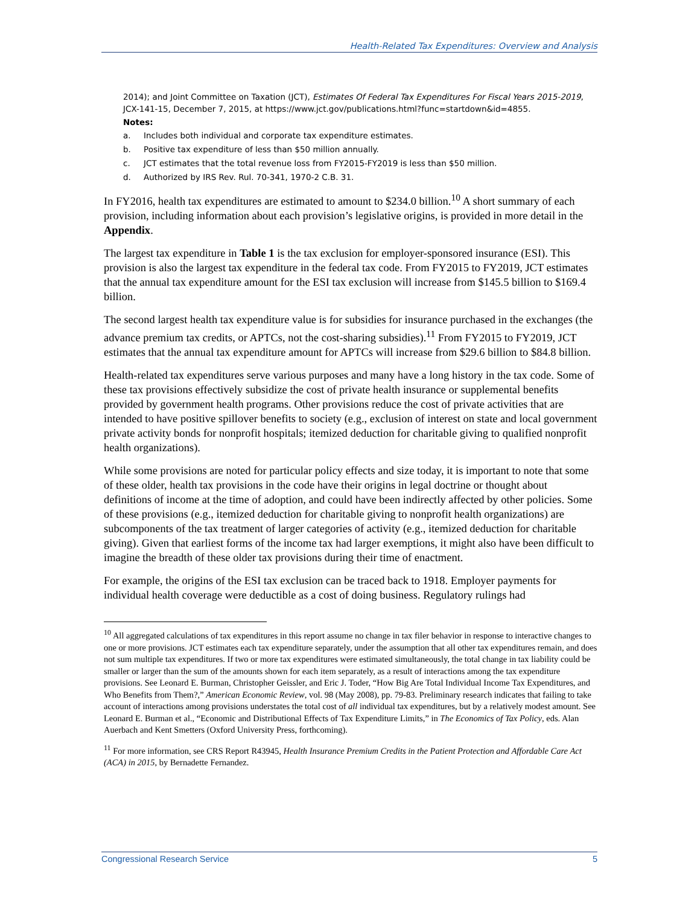Health-Related Tax Expenditures: Overview and Analysis
2014); and Joint Committee on Taxation (JCT), Estimates Of Federal Tax Expenditures For Fiscal Years 2015-2019, JCX-141-15, December 7, 2015, at https://www.jct.gov/publications.html?func=startdown&id=4855.
Notes:
a. Includes both individual and corporate tax expenditure estimates.
b. Positive tax expenditure of less than $50 million annually.
c. JCT estimates that the total revenue loss from FY2015-FY2019 is less than $50 million.
d. Authorized by IRS Rev. Rul. 70-341, 1970-2 C.B. 31.
In FY2016, health tax expenditures are estimated to amount to $234.0 billion.<sup>10</sup> A short summary of each provision, including information about each provision’s legislative origins, is provided in more detail in the Appendix.
The largest tax expenditure in Table 1 is the tax exclusion for employer-sponsored insurance (ESI). This provision is also the largest tax expenditure in the federal tax code. From FY2015 to FY2019, JCT estimates that the annual tax expenditure amount for the ESI tax exclusion will increase from $145.5 billion to $169.4 billion.
The second largest health tax expenditure value is for subsidies for insurance purchased in the exchanges (the advance premium tax credits, or APTCs, not the cost-sharing subsidies).<sup>11</sup> From FY2015 to FY2019, JCT estimates that the annual tax expenditure amount for APTCs will increase from $29.6 billion to $84.8 billion.
Health-related tax expenditures serve various purposes and many have a long history in the tax code. Some of these tax provisions effectively subsidize the cost of private health insurance or supplemental benefits provided by government health programs. Other provisions reduce the cost of private activities that are intended to have positive spillover benefits to society (e.g., exclusion of interest on state and local government private activity bonds for nonprofit hospitals; itemized deduction for charitable giving to qualified nonprofit health organizations).
While some provisions are noted for particular policy effects and size today, it is important to note that some of these older, health tax provisions in the code have their origins in legal doctrine or thought about definitions of income at the time of adoption, and could have been indirectly affected by other policies. Some of these provisions (e.g., itemized deduction for charitable giving to nonprofit health organizations) are subcomponents of the tax treatment of larger categories of activity (e.g., itemized deduction for charitable giving). Given that earliest forms of the income tax had larger exemptions, it might also have been difficult to imagine the breadth of these older tax provisions during their time of enactment.
For example, the origins of the ESI tax exclusion can be traced back to 1918. Employer payments for individual health coverage were deductible as a cost of doing business. Regulatory rulings had
<sup>10</sup> All aggregated calculations of tax expenditures in this report assume no change in tax filer behavior in response to interactive changes to one or more provisions. JCT estimates each tax expenditure separately, under the assumption that all other tax expenditures remain, and does not sum multiple tax expenditures. If two or more tax expenditures were estimated simultaneously, the total change in tax liability could be smaller or larger than the sum of the amounts shown for each item separately, as a result of interactions among the tax expenditure provisions. See Leonard E. Burman, Christopher Geissler, and Eric J. Toder, “How Big Are Total Individual Income Tax Expenditures, and Who Benefits from Them?,” American Economic Review, vol. 98 (May 2008), pp. 79-83. Preliminary research indicates that failing to take account of interactions among provisions understates the total cost of all individual tax expenditures, but by a relatively modest amount. See Leonard E. Burman et al., “Economic and Distributional Effects of Tax Expenditure Limits,” in The Economics of Tax Policy, eds. Alan Auerbach and Kent Smetters (Oxford University Press, forthcoming).
<sup>11</sup> For more information, see CRS Report R43945, Health Insurance Premium Credits in the Patient Protection and Affordable Care Act (ACA) in 2015, by Bernadette Fernandez.
Congressional Research Service 5